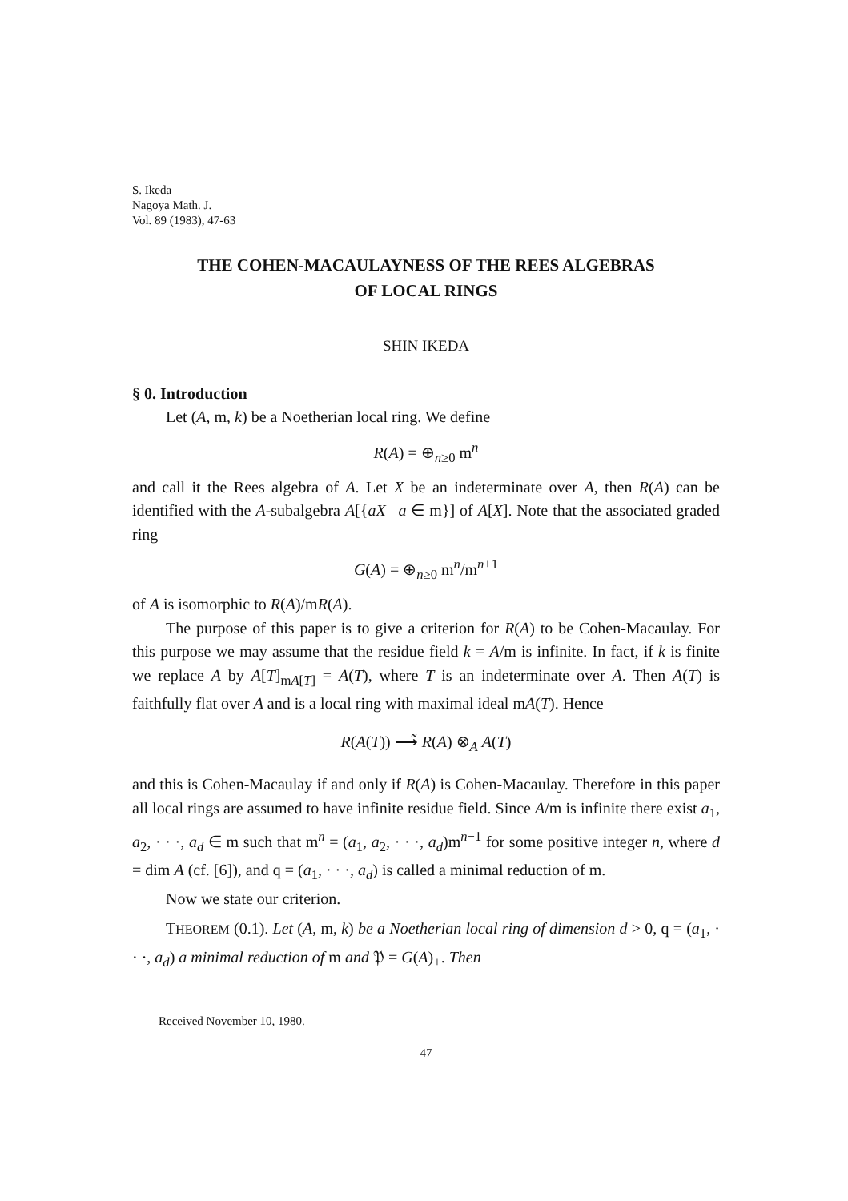S. Ikeda
Nagoya Math. J.
Vol. 89 (1983), 47-63
THE COHEN-MACAULAYNESS OF THE REES ALGEBRAS
OF LOCAL RINGS
SHIN IKEDA
§ 0. Introduction
Let (A, m, k) be a Noetherian local ring. We define
R(A) = ⊕<sub>n≥0</sub> m<sup>n</sup>
and call it the Rees algebra of A. Let X be an indeterminate over A, then R(A) can be identified with the A-subalgebra A[{aX | a ∈ m}] of A[X]. Note that the associated graded ring
G(A) = ⊕<sub>n≥0</sub> m<sup>n</sup>/m<sup>n+1</sup>
of A is isomorphic to R(A)/mR(A).
The purpose of this paper is to give a criterion for R(A) to be Cohen-Macaulay. For this purpose we may assume that the residue field k = A/m is infinite. In fact, if k is finite we replace A by A[T]<sub>mA[T]</sub> = A(T), where T is an indeterminate over A. Then A(T) is faithfully flat over A and is a local ring with maximal ideal mA(T). Hence
R(A(T)) ⟶̃ R(A) ⊗<sub>A</sub> A(T)
and this is Cohen-Macaulay if and only if R(A) is Cohen-Macaulay. Therefore in this paper all local rings are assumed to have infinite residue field. Since A/m is infinite there exist a<sub>1</sub>, a<sub>2</sub>, · · ·, a<sub>d</sub> ∈ m such that m<sup>n</sup> = (a<sub>1</sub>, a<sub>2</sub>, · · ·, a<sub>d</sub>)m<sup>n−1</sup> for some positive integer n, where d = dim A (cf. [6]), and q = (a<sub>1</sub>, · · ·, a<sub>d</sub>) is called a minimal reduction of m.
Now we state our criterion.
THEOREM (0.1). Let (A, m, k) be a Noetherian local ring of dimension d > 0, q = (a<sub>1</sub>, · · ·, a<sub>d</sub>) a minimal reduction of m and 𝔓 = G(A)<sub>+</sub>. Then
Received November 10, 1980.
47